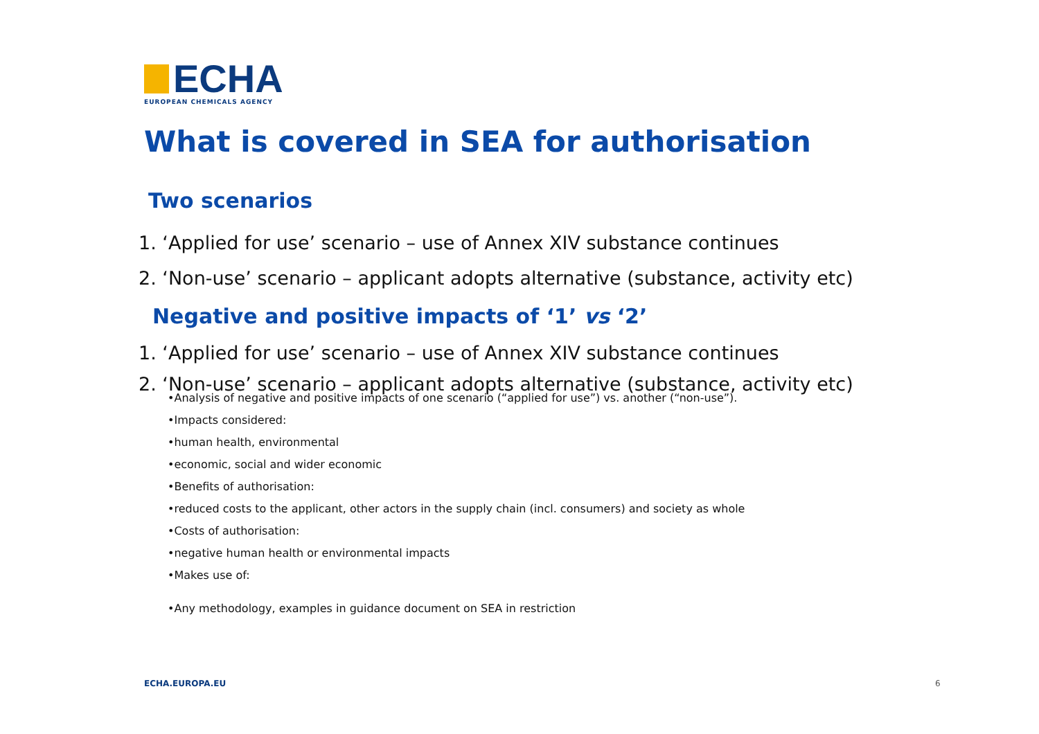ECHA
EUROPEAN CHEMICALS AGENCY
What is covered in SEA for authorisation
Two scenarios
1. ‘Applied for use’ scenario – use of Annex XIV substance continues
2. ‘Non-use’ scenario – applicant adopts alternative (substance, activity etc)
Negative and positive impacts of ‘1’ vs ‘2’
1. ‘Applied for use’ scenario – use of Annex XIV substance continues
2. ‘Non-use’ scenario – applicant adopts alternative (substance, activity etc)
•Analysis of negative and positive impacts of one scenario (“applied for use”) vs. another (“non-use”).
•Impacts considered:
•human health, environmental
•economic, social and wider economic
•Benefits of authorisation:
•reduced costs to the applicant, other actors in the supply chain (incl. consumers) and society as whole
•Costs of authorisation:
•negative human health or environmental impacts
•Makes use of:
•Any methodology, examples in guidance document on SEA in restriction
ECHA.EUROPA.EU 6